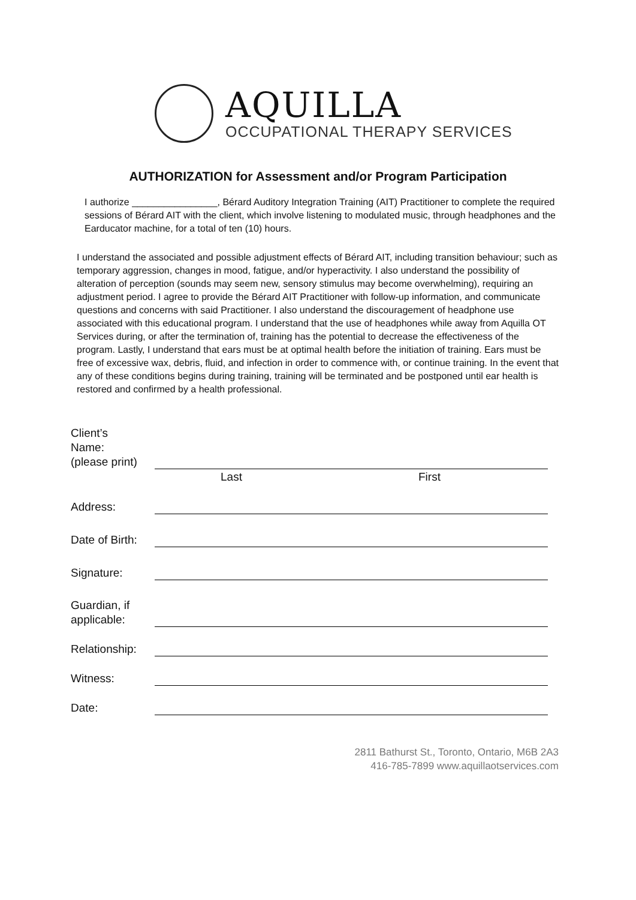AQUILLA
OCCUPATIONAL THERAPY SERVICES
AUTHORIZATION for Assessment and/or Program Participation
I authorize ________________, Bérard Auditory Integration Training (AIT) Practitioner to complete the required sessions of Bérard AIT with the client, which involve listening to modulated music, through headphones and the Earducator machine, for a total of ten (10) hours.
I understand the associated and possible adjustment effects of Bérard AIT, including transition behaviour; such as temporary aggression, changes in mood, fatigue, and/or hyperactivity. I also understand the possibility of alteration of perception (sounds may seem new, sensory stimulus may become overwhelming), requiring an adjustment period. I agree to provide the Bérard AIT Practitioner with follow-up information, and communicate questions and concerns with said Practitioner. I also understand the discouragement of headphone use associated with this educational program. I understand that the use of headphones while away from Aquilla OT Services during, or after the termination of, training has the potential to decrease the effectiveness of the program. Lastly, I understand that ears must be at optimal health before the initiation of training. Ears must be free of excessive wax, debris, fluid, and infection in order to commence with, or continue training. In the event that any of these conditions begins during training, training will be terminated and be postponed until ear health is restored and confirmed by a health professional.
Client’s
Name:
(please print)
Last First
Address:
Date of Birth:
Signature:
Guardian, if
applicable:
Relationship:
Witness:
Date:
2811 Bathurst St., Toronto, Ontario, M6B 2A3
416-785-7899 www.aquillaotservices.com